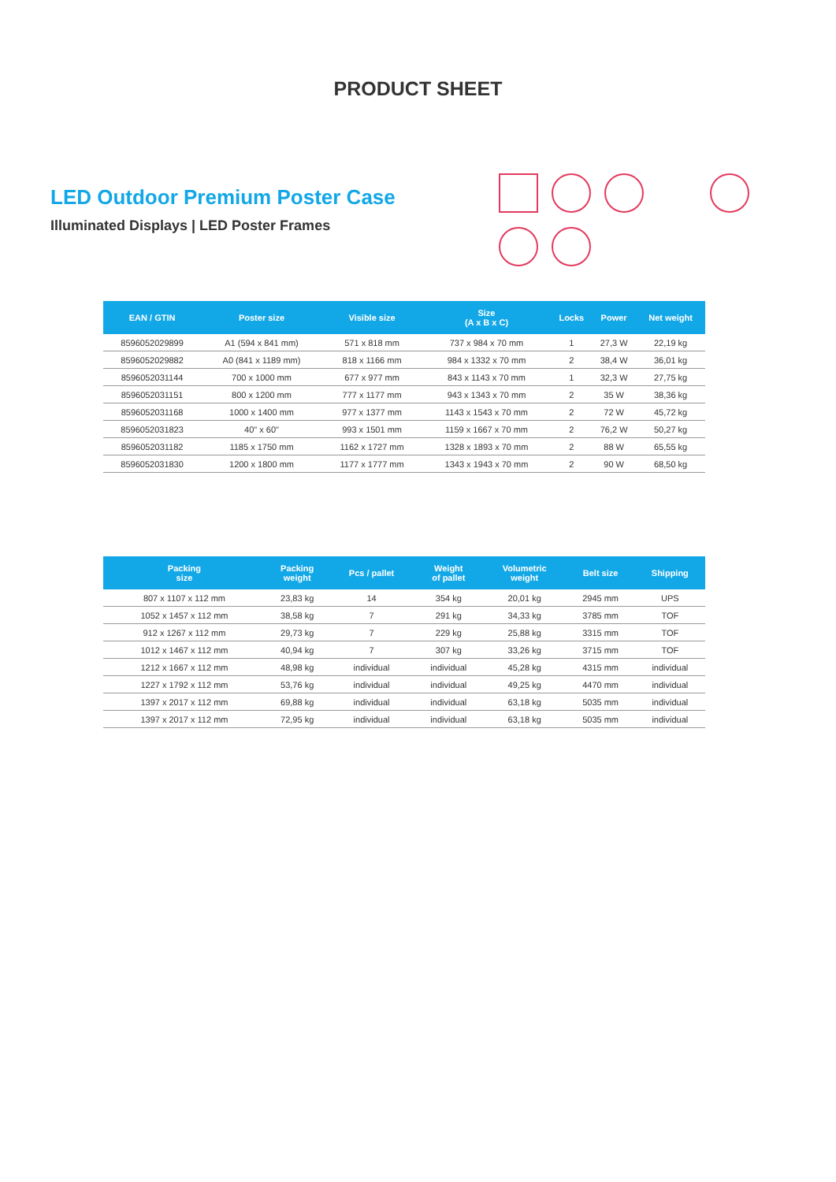PRODUCT SHEET
LED Outdoor Premium Poster Case
Illuminated Displays | LED Poster Frames
| EAN / GTIN | Poster size | Visible size | Size (A x B x C) | Locks | Power | Net weight |
| --- | --- | --- | --- | --- | --- | --- |
| 8596052029899 | A1 (594 x 841 mm) | 571 x 818 mm | 737 x 984 x 70 mm | 1 | 27,3 W | 22,19 kg |
| 8596052029882 | A0 (841 x 1189 mm) | 818 x 1166 mm | 984 x 1332 x 70 mm | 2 | 38,4 W | 36,01 kg |
| 8596052031144 | 700 x 1000 mm | 677 x 977 mm | 843 x 1143 x 70 mm | 1 | 32,3 W | 27,75 kg |
| 8596052031151 | 800 x 1200 mm | 777 x 1177 mm | 943 x 1343 x 70 mm | 2 | 35 W | 38,36 kg |
| 8596052031168 | 1000 x 1400 mm | 977 x 1377 mm | 1143 x 1543 x 70 mm | 2 | 72 W | 45,72 kg |
| 8596052031823 | 40" x 60" | 993 x 1501 mm | 1159 x 1667 x 70 mm | 2 | 76,2 W | 50,27 kg |
| 8596052031182 | 1185 x 1750 mm | 1162 x 1727 mm | 1328 x 1893 x 70 mm | 2 | 88 W | 65,55 kg |
| 8596052031830 | 1200 x 1800 mm | 1177 x 1777 mm | 1343 x 1943 x 70 mm | 2 | 90 W | 68,50 kg |
| Packing size | Packing weight | Pcs / pallet | Weight of pallet | Volumetric weight | Belt size | Shipping |
| --- | --- | --- | --- | --- | --- | --- |
| 807 x 1107 x 112 mm | 23,83 kg | 14 | 354 kg | 20,01 kg | 2945 mm | UPS |
| 1052 x 1457 x 112 mm | 38,58 kg | 7 | 291 kg | 34,33 kg | 3785 mm | TOF |
| 912 x 1267 x 112 mm | 29,73 kg | 7 | 229 kg | 25,88 kg | 3315 mm | TOF |
| 1012 x 1467 x 112 mm | 40,94 kg | 7 | 307 kg | 33,26 kg | 3715 mm | TOF |
| 1212 x 1667 x 112 mm | 48,98 kg | individual | individual | 45,28 kg | 4315 mm | individual |
| 1227 x 1792 x 112 mm | 53,76 kg | individual | individual | 49,25 kg | 4470 mm | individual |
| 1397 x 2017 x 112 mm | 69,88 kg | individual | individual | 63,18 kg | 5035 mm | individual |
| 1397 x 2017 x 112 mm | 72,95 kg | individual | individual | 63,18 kg | 5035 mm | individual |